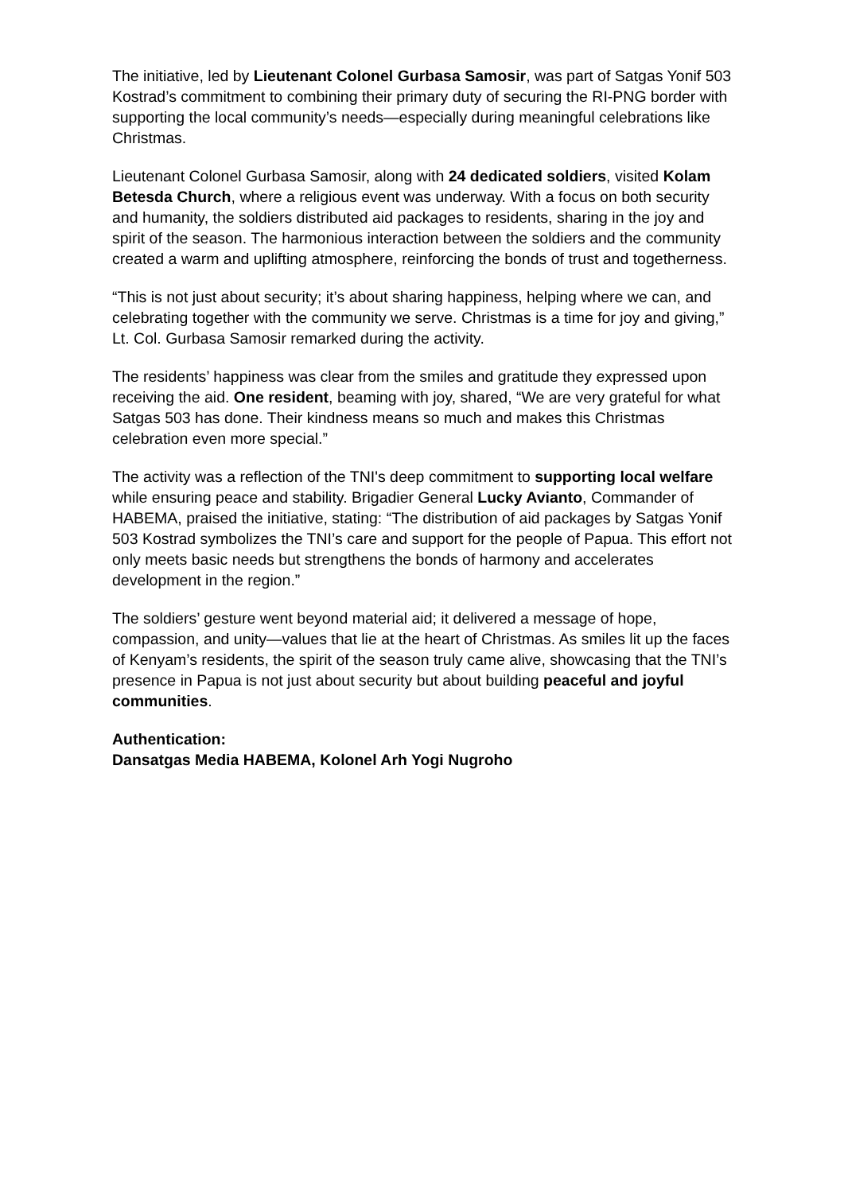The initiative, led by Lieutenant Colonel Gurbasa Samosir, was part of Satgas Yonif 503 Kostrad’s commitment to combining their primary duty of securing the RI-PNG border with supporting the local community’s needs—especially during meaningful celebrations like Christmas.
Lieutenant Colonel Gurbasa Samosir, along with 24 dedicated soldiers, visited Kolam Betesda Church, where a religious event was underway. With a focus on both security and humanity, the soldiers distributed aid packages to residents, sharing in the joy and spirit of the season. The harmonious interaction between the soldiers and the community created a warm and uplifting atmosphere, reinforcing the bonds of trust and togetherness.
“This is not just about security; it’s about sharing happiness, helping where we can, and celebrating together with the community we serve. Christmas is a time for joy and giving,” Lt. Col. Gurbasa Samosir remarked during the activity.
The residents’ happiness was clear from the smiles and gratitude they expressed upon receiving the aid. One resident, beaming with joy, shared, “We are very grateful for what Satgas 503 has done. Their kindness means so much and makes this Christmas celebration even more special.”
The activity was a reflection of the TNI's deep commitment to supporting local welfare while ensuring peace and stability. Brigadier General Lucky Avianto, Commander of HABEMA, praised the initiative, stating: “The distribution of aid packages by Satgas Yonif 503 Kostrad symbolizes the TNI’s care and support for the people of Papua. This effort not only meets basic needs but strengthens the bonds of harmony and accelerates development in the region.”
The soldiers’ gesture went beyond material aid; it delivered a message of hope, compassion, and unity—values that lie at the heart of Christmas. As smiles lit up the faces of Kenyam’s residents, the spirit of the season truly came alive, showcasing that the TNI’s presence in Papua is not just about security but about building peaceful and joyful communities.
Authentication:
Dansatgas Media HABEMA, Kolonel Arh Yogi Nugroho